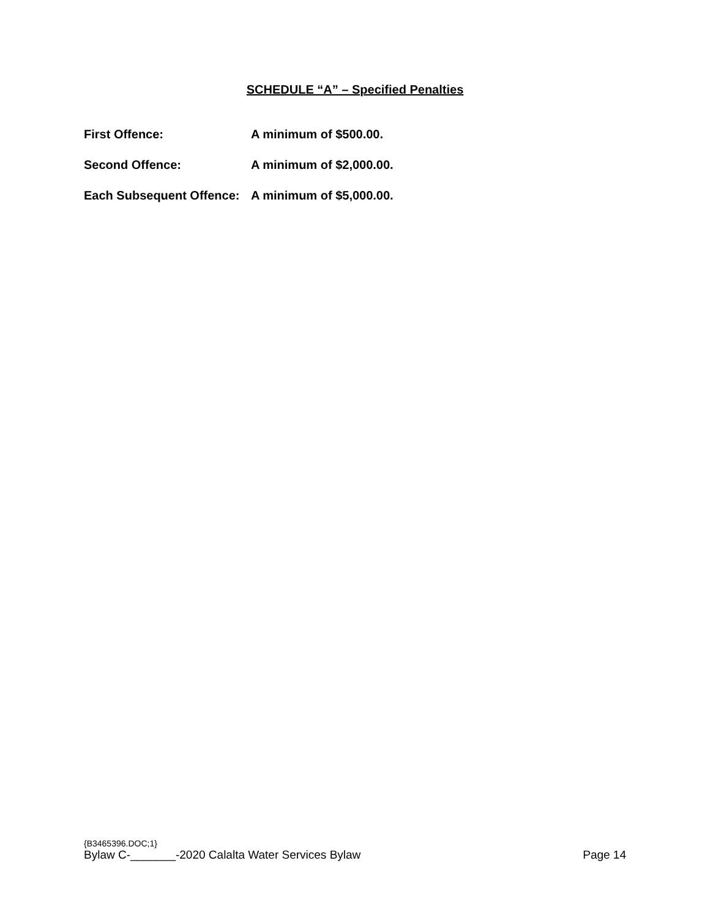SCHEDULE “A” – Specified Penalties
First Offence: A minimum of $500.00.
Second Offence: A minimum of $2,000.00.
Each Subsequent Offence: A minimum of $5,000.00.
{B3465396.DOC;1}
Bylaw C-_______-2020 Calalta Water Services Bylaw Page 14